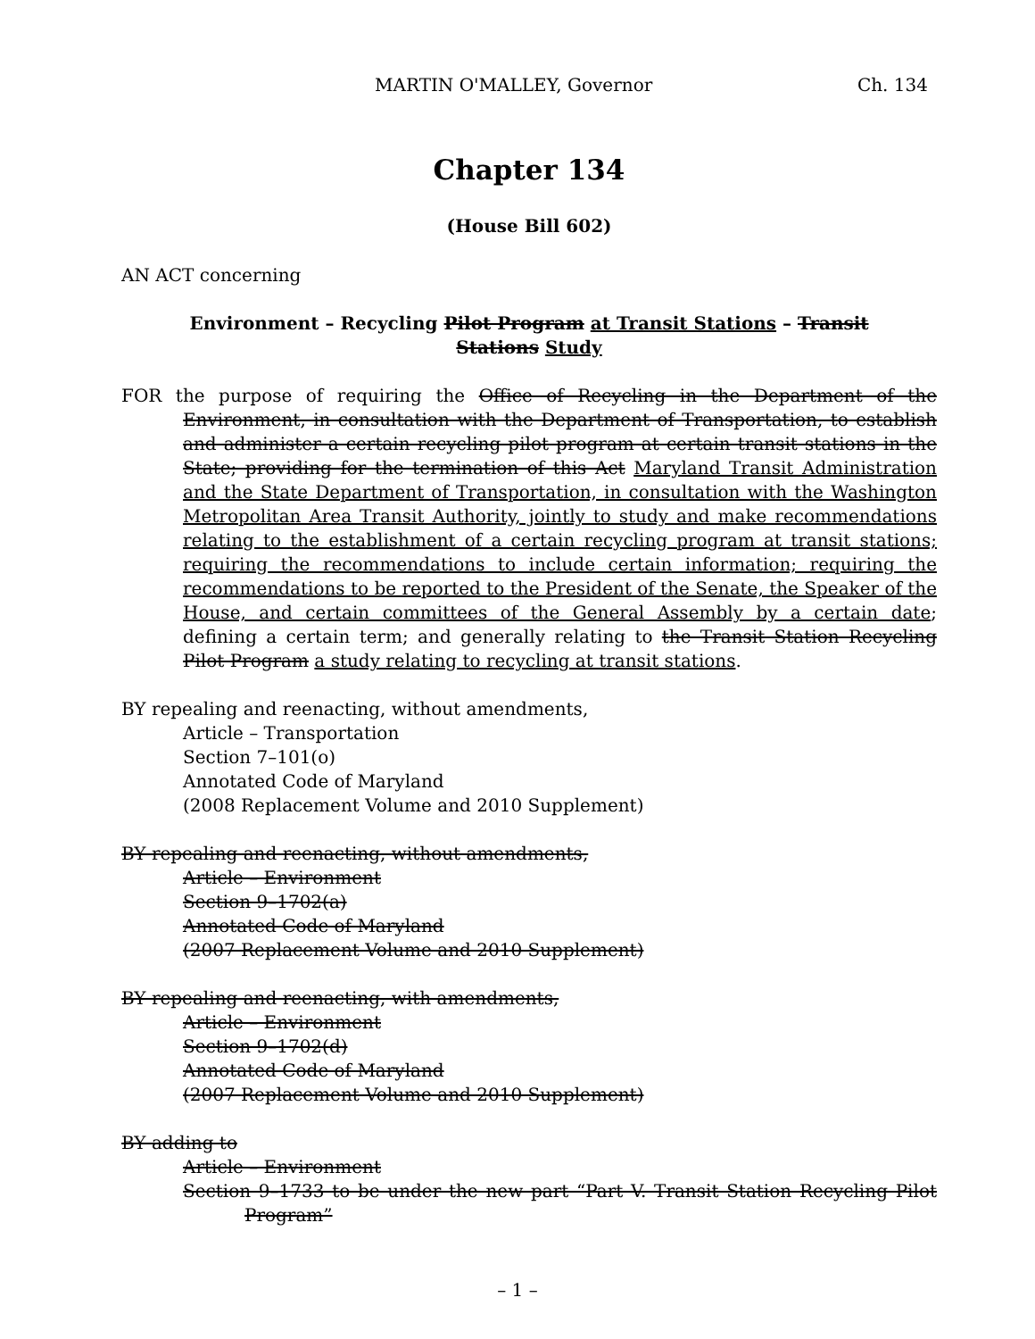MARTIN O'MALLEY, Governor Ch. 134
Chapter 134
(House Bill 602)
AN ACT concerning
Environment – Recycling Pilot Program at Transit Stations – Transit Stations Study
FOR the purpose of requiring the Office of Recycling in the Department of the Environment, in consultation with the Department of Transportation, to establish and administer a certain recycling pilot program at certain transit stations in the State; providing for the termination of this Act Maryland Transit Administration and the State Department of Transportation, in consultation with the Washington Metropolitan Area Transit Authority, jointly to study and make recommendations relating to the establishment of a certain recycling program at transit stations; requiring the recommendations to include certain information; requiring the recommendations to be reported to the President of the Senate, the Speaker of the House, and certain committees of the General Assembly by a certain date; defining a certain term; and generally relating to the Transit Station Recycling Pilot Program a study relating to recycling at transit stations.
BY repealing and reenacting, without amendments,
Article – Transportation
Section 7–101(o)
Annotated Code of Maryland
(2008 Replacement Volume and 2010 Supplement)
BY repealing and reenacting, without amendments,
Article – Environment
Section 9–1702(a)
Annotated Code of Maryland
(2007 Replacement Volume and 2010 Supplement)
BY repealing and reenacting, with amendments,
Article – Environment
Section 9–1702(d)
Annotated Code of Maryland
(2007 Replacement Volume and 2010 Supplement)
BY adding to
Article – Environment
Section 9–1733 to be under the new part “Part V. Transit Station Recycling Pilot Program”
– 1 –